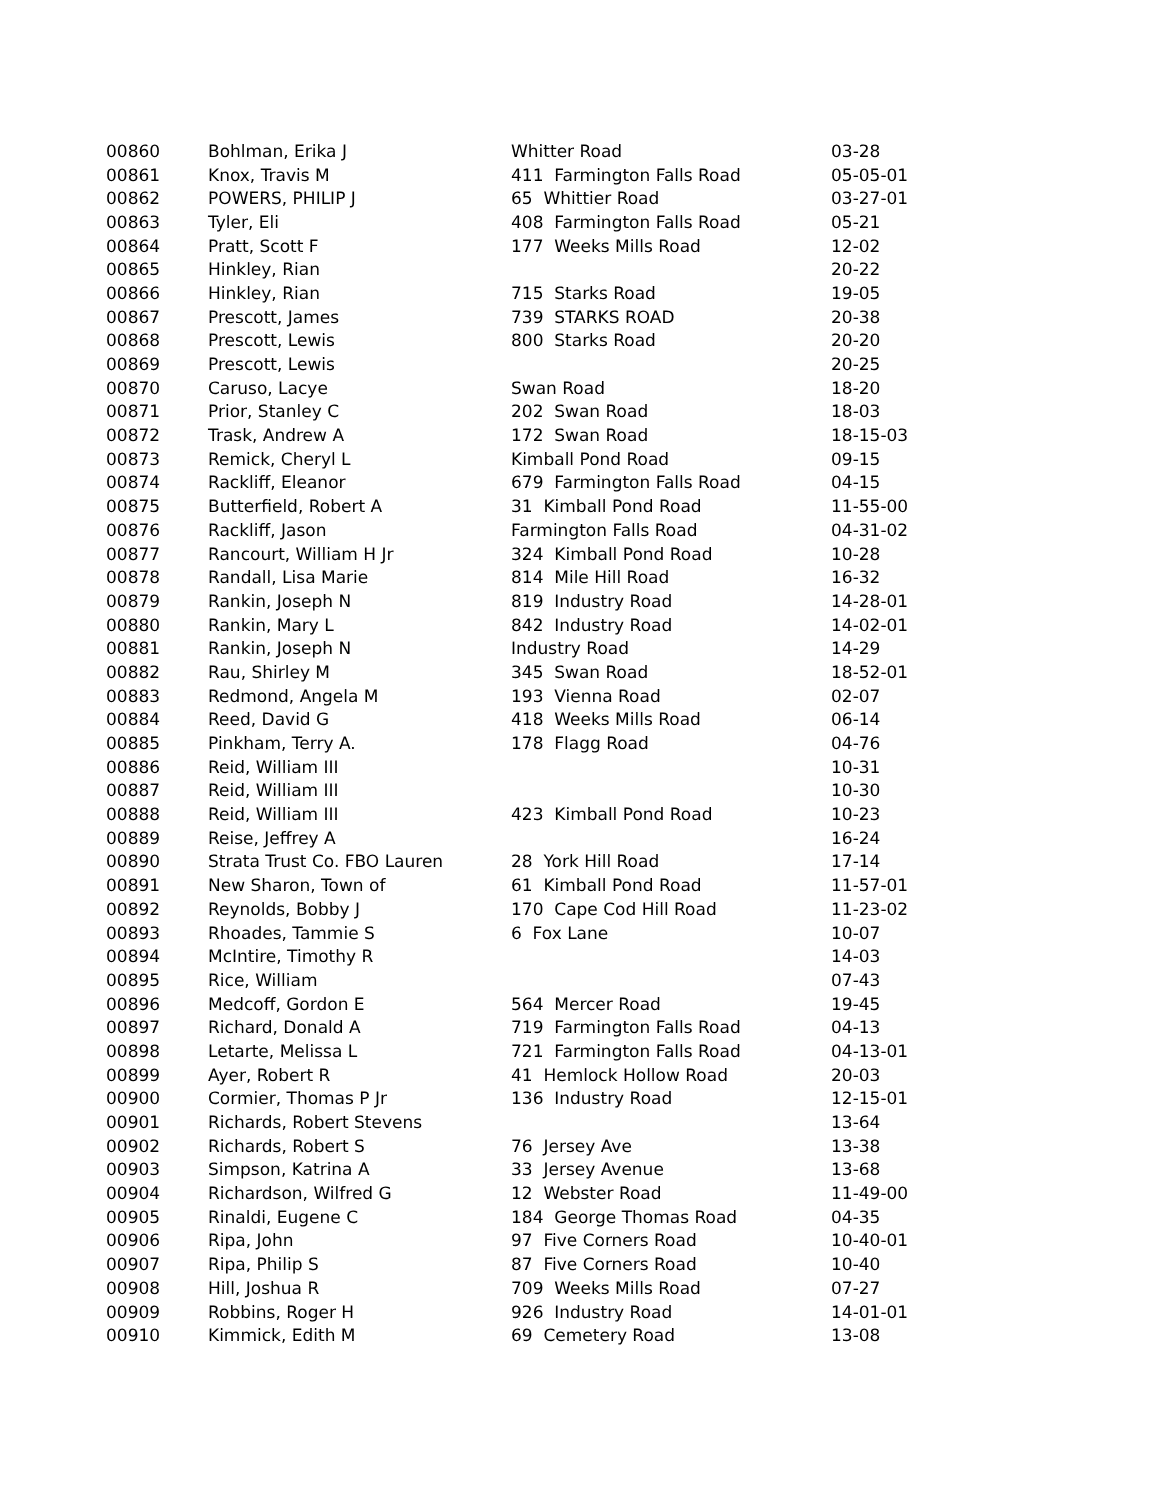| 00860 | Bohlman, Erika J | Whitter Road | 03-28 |
| 00861 | Knox, Travis M | 411 Farmington Falls Road | 05-05-01 |
| 00862 | POWERS, PHILIP J | 65 Whittier Road | 03-27-01 |
| 00863 | Tyler, Eli | 408 Farmington Falls Road | 05-21 |
| 00864 | Pratt, Scott F | 177 Weeks Mills Road | 12-02 |
| 00865 | Hinkley, Rian | | 20-22 |
| 00866 | Hinkley, Rian | 715 Starks Road | 19-05 |
| 00867 | Prescott, James | 739 STARKS ROAD | 20-38 |
| 00868 | Prescott, Lewis | 800 Starks Road | 20-20 |
| 00869 | Prescott, Lewis | | 20-25 |
| 00870 | Caruso, Lacye | Swan Road | 18-20 |
| 00871 | Prior, Stanley C | 202 Swan Road | 18-03 |
| 00872 | Trask, Andrew A | 172 Swan Road | 18-15-03 |
| 00873 | Remick, Cheryl L | Kimball Pond Road | 09-15 |
| 00874 | Rackliff, Eleanor | 679 Farmington Falls Road | 04-15 |
| 00875 | Butterfield, Robert A | 31 Kimball Pond Road | 11-55-00 |
| 00876 | Rackliff, Jason | Farmington Falls Road | 04-31-02 |
| 00877 | Rancourt, William H Jr | 324 Kimball Pond Road | 10-28 |
| 00878 | Randall, Lisa Marie | 814 Mile Hill Road | 16-32 |
| 00879 | Rankin, Joseph N | 819 Industry Road | 14-28-01 |
| 00880 | Rankin, Mary L | 842 Industry Road | 14-02-01 |
| 00881 | Rankin, Joseph N | Industry Road | 14-29 |
| 00882 | Rau, Shirley M | 345 Swan Road | 18-52-01 |
| 00883 | Redmond, Angela M | 193 Vienna Road | 02-07 |
| 00884 | Reed, David G | 418 Weeks Mills Road | 06-14 |
| 00885 | Pinkham, Terry A. | 178 Flagg Road | 04-76 |
| 00886 | Reid, William III | | 10-31 |
| 00887 | Reid, William III | | 10-30 |
| 00888 | Reid, William III | 423 Kimball Pond Road | 10-23 |
| 00889 | Reise, Jeffrey A | | 16-24 |
| 00890 | Strata Trust Co. FBO Lauren | 28 York Hill Road | 17-14 |
| 00891 | New Sharon, Town of | 61 Kimball Pond Road | 11-57-01 |
| 00892 | Reynolds, Bobby J | 170 Cape Cod Hill Road | 11-23-02 |
| 00893 | Rhoades, Tammie S | 6 Fox Lane | 10-07 |
| 00894 | McIntire, Timothy R | | 14-03 |
| 00895 | Rice, William | | 07-43 |
| 00896 | Medcoff, Gordon E | 564 Mercer Road | 19-45 |
| 00897 | Richard, Donald A | 719 Farmington Falls Road | 04-13 |
| 00898 | Letarte, Melissa L | 721 Farmington Falls Road | 04-13-01 |
| 00899 | Ayer, Robert R | 41 Hemlock Hollow Road | 20-03 |
| 00900 | Cormier, Thomas P Jr | 136 Industry Road | 12-15-01 |
| 00901 | Richards, Robert Stevens | | 13-64 |
| 00902 | Richards, Robert S | 76 Jersey Ave | 13-38 |
| 00903 | Simpson, Katrina A | 33 Jersey Avenue | 13-68 |
| 00904 | Richardson, Wilfred G | 12 Webster Road | 11-49-00 |
| 00905 | Rinaldi, Eugene C | 184 George Thomas Road | 04-35 |
| 00906 | Ripa, John | 97 Five Corners Road | 10-40-01 |
| 00907 | Ripa, Philip S | 87 Five Corners Road | 10-40 |
| 00908 | Hill, Joshua R | 709 Weeks Mills Road | 07-27 |
| 00909 | Robbins, Roger H | 926 Industry Road | 14-01-01 |
| 00910 | Kimmick, Edith M | 69 Cemetery Road | 13-08 |